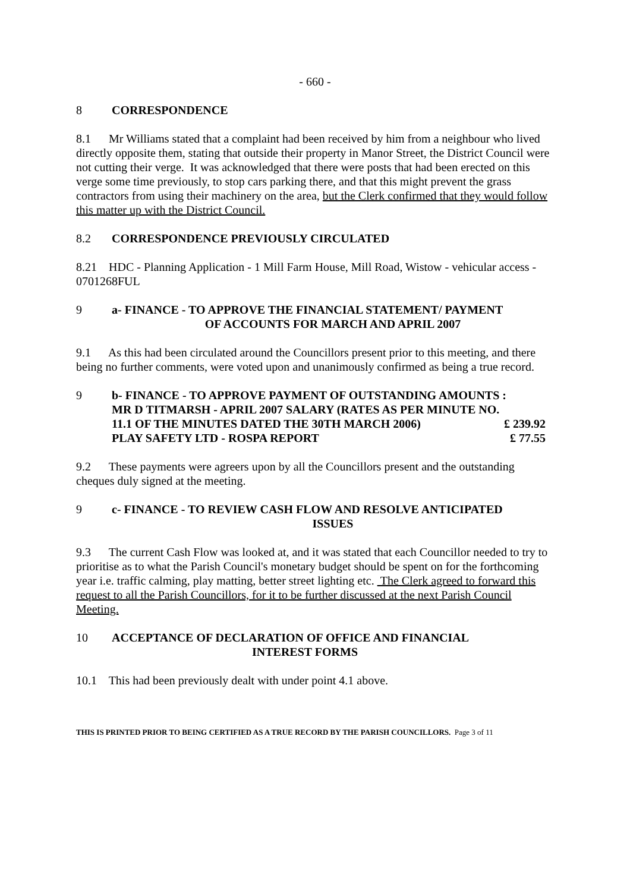- 660 -
8 CORRESPONDENCE
8.1 Mr Williams stated that a complaint had been received by him from a neighbour who lived directly opposite them, stating that outside their property in Manor Street, the District Council were not cutting their verge. It was acknowledged that there were posts that had been erected on this verge some time previously, to stop cars parking there, and that this might prevent the grass contractors from using their machinery on the area, but the Clerk confirmed that they would follow this matter up with the District Council.
8.2 CORRESPONDENCE PREVIOUSLY CIRCULATED
8.21 HDC - Planning Application - 1 Mill Farm House, Mill Road, Wistow - vehicular access - 0701268FUL
9 a- FINANCE - TO APPROVE THE FINANCIAL STATEMENT/ PAYMENT
OF ACCOUNTS FOR MARCH AND APRIL 2007
9.1 As this had been circulated around the Councillors present prior to this meeting, and there being no further comments, were voted upon and unanimously confirmed as being a true record.
9 b- FINANCE - TO APPROVE PAYMENT OF OUTSTANDING AMOUNTS :
MR D TITMARSH - APRIL 2007 SALARY (RATES AS PER MINUTE NO.
11.1 OF THE MINUTES DATED THE 30TH MARCH 2006) £ 239.92
PLAY SAFETY LTD - ROSPA REPORT £ 77.55
9.2 These payments were agreers upon by all the Councillors present and the outstanding cheques duly signed at the meeting.
9 c- FINANCE - TO REVIEW CASH FLOW AND RESOLVE ANTICIPATED
ISSUES
9.3 The current Cash Flow was looked at, and it was stated that each Councillor needed to try to prioritise as to what the Parish Council's monetary budget should be spent on for the forthcoming year i.e. traffic calming, play matting, better street lighting etc. The Clerk agreed to forward this request to all the Parish Councillors, for it to be further discussed at the next Parish Council Meeting.
10 ACCEPTANCE OF DECLARATION OF OFFICE AND FINANCIAL
INTEREST FORMS
10.1 This had been previously dealt with under point 4.1 above.
THIS IS PRINTED PRIOR TO BEING CERTIFIED AS A TRUE RECORD BY THE PARISH COUNCILLORS. Page 3 of 11